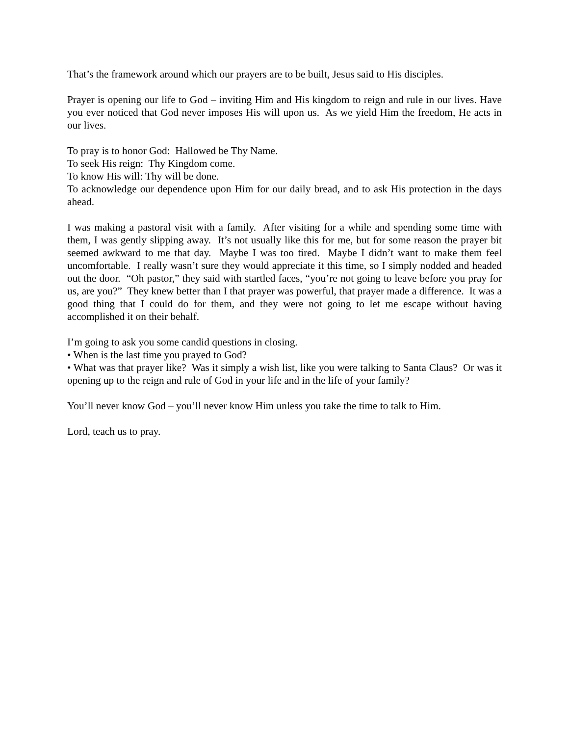That’s the framework around which our prayers are to be built, Jesus said to His disciples.
Prayer is opening our life to God – inviting Him and His kingdom to reign and rule in our lives. Have you ever noticed that God never imposes His will upon us. As we yield Him the freedom, He acts in our lives.
To pray is to honor God: Hallowed be Thy Name.
To seek His reign: Thy Kingdom come.
To know His will: Thy will be done.
To acknowledge our dependence upon Him for our daily bread, and to ask His protection in the days ahead.
I was making a pastoral visit with a family. After visiting for a while and spending some time with them, I was gently slipping away. It’s not usually like this for me, but for some reason the prayer bit seemed awkward to me that day. Maybe I was too tired. Maybe I didn’t want to make them feel uncomfortable. I really wasn’t sure they would appreciate it this time, so I simply nodded and headed out the door. “Oh pastor,” they said with startled faces, “you’re not going to leave before you pray for us, are you?” They knew better than I that prayer was powerful, that prayer made a difference. It was a good thing that I could do for them, and they were not going to let me escape without having accomplished it on their behalf.
I’m going to ask you some candid questions in closing.
• When is the last time you prayed to God?
• What was that prayer like? Was it simply a wish list, like you were talking to Santa Claus? Or was it opening up to the reign and rule of God in your life and in the life of your family?
You’ll never know God – you’ll never know Him unless you take the time to talk to Him.
Lord, teach us to pray.